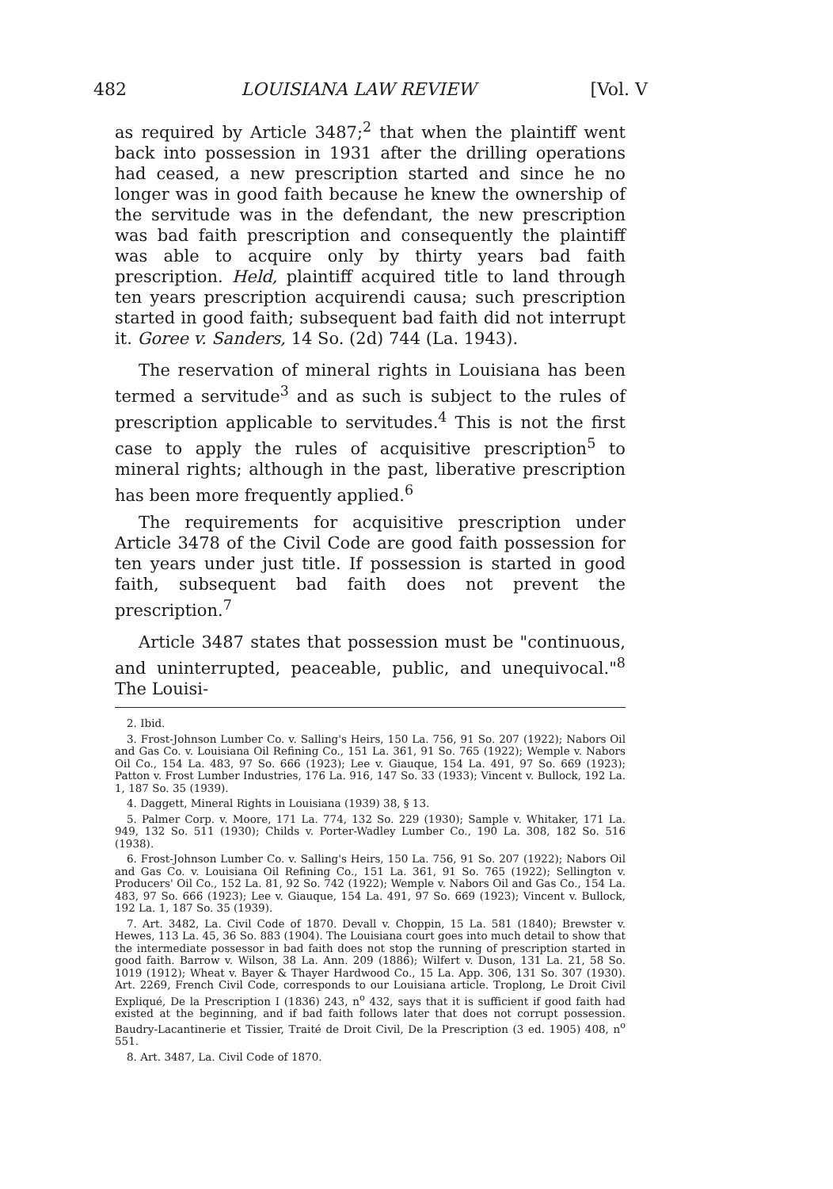482 LOUISIANA LAW REVIEW [Vol. V
as required by Article 3487;<sup>2</sup> that when the plaintiff went back into possession in 1931 after the drilling operations had ceased, a new prescription started and since he no longer was in good faith because he knew the ownership of the servitude was in the defendant, the new prescription was bad faith prescription and consequently the plaintiff was able to acquire only by thirty years bad faith prescription. Held, plaintiff acquired title to land through ten years prescription acquirendi causa; such prescription started in good faith; subsequent bad faith did not interrupt it. Goree v. Sanders, 14 So. (2d) 744 (La. 1943).
The reservation of mineral rights in Louisiana has been termed a servitude<sup>3</sup> and as such is subject to the rules of prescription applicable to servitudes.<sup>4</sup> This is not the first case to apply the rules of acquisitive prescription<sup>5</sup> to mineral rights; although in the past, liberative prescription has been more frequently applied.<sup>6</sup>
The requirements for acquisitive prescription under Article 3478 of the Civil Code are good faith possession for ten years under just title. If possession is started in good faith, subsequent bad faith does not prevent the prescription.<sup>7</sup>
Article 3487 states that possession must be "continuous, and uninterrupted, peaceable, public, and unequivocal."<sup>8</sup> The Louisi-
2. Ibid.
3. Frost-Johnson Lumber Co. v. Salling's Heirs, 150 La. 756, 91 So. 207 (1922); Nabors Oil and Gas Co. v. Louisiana Oil Refining Co., 151 La. 361, 91 So. 765 (1922); Wemple v. Nabors Oil Co., 154 La. 483, 97 So. 666 (1923); Lee v. Giauque, 154 La. 491, 97 So. 669 (1923); Patton v. Frost Lumber Industries, 176 La. 916, 147 So. 33 (1933); Vincent v. Bullock, 192 La. 1, 187 So. 35 (1939).
4. Daggett, Mineral Rights in Louisiana (1939) 38, § 13.
5. Palmer Corp. v. Moore, 171 La. 774, 132 So. 229 (1930); Sample v. Whitaker, 171 La. 949, 132 So. 511 (1930); Childs v. Porter-Wadley Lumber Co., 190 La. 308, 182 So. 516 (1938).
6. Frost-Johnson Lumber Co. v. Salling's Heirs, 150 La. 756, 91 So. 207 (1922); Nabors Oil and Gas Co. v. Louisiana Oil Refining Co., 151 La. 361, 91 So. 765 (1922); Sellington v. Producers' Oil Co., 152 La. 81, 92 So. 742 (1922); Wemple v. Nabors Oil and Gas Co., 154 La. 483, 97 So. 666 (1923); Lee v. Giauque, 154 La. 491, 97 So. 669 (1923); Vincent v. Bullock, 192 La. 1, 187 So. 35 (1939).
7. Art. 3482, La. Civil Code of 1870. Devall v. Choppin, 15 La. 581 (1840); Brewster v. Hewes, 113 La. 45, 36 So. 883 (1904). The Louisiana court goes into much detail to show that the intermediate possessor in bad faith does not stop the running of prescription started in good faith. Barrow v. Wilson, 38 La. Ann. 209 (1886); Wilfert v. Duson, 131 La. 21, 58 So. 1019 (1912); Wheat v. Bayer & Thayer Hardwood Co., 15 La. App. 306, 131 So. 307 (1930). Art. 2269, French Civil Code, corresponds to our Louisiana article. Troplong, Le Droit Civil Expliqué, De la Prescription I (1836) 243, n<sup>o</sup> 432, says that it is sufficient if good faith had existed at the beginning, and if bad faith follows later that does not corrupt possession. Baudry-Lacantinerie et Tissier, Traité de Droit Civil, De la Prescription (3 ed. 1905) 408, n<sup>o</sup> 551.
8. Art. 3487, La. Civil Code of 1870.